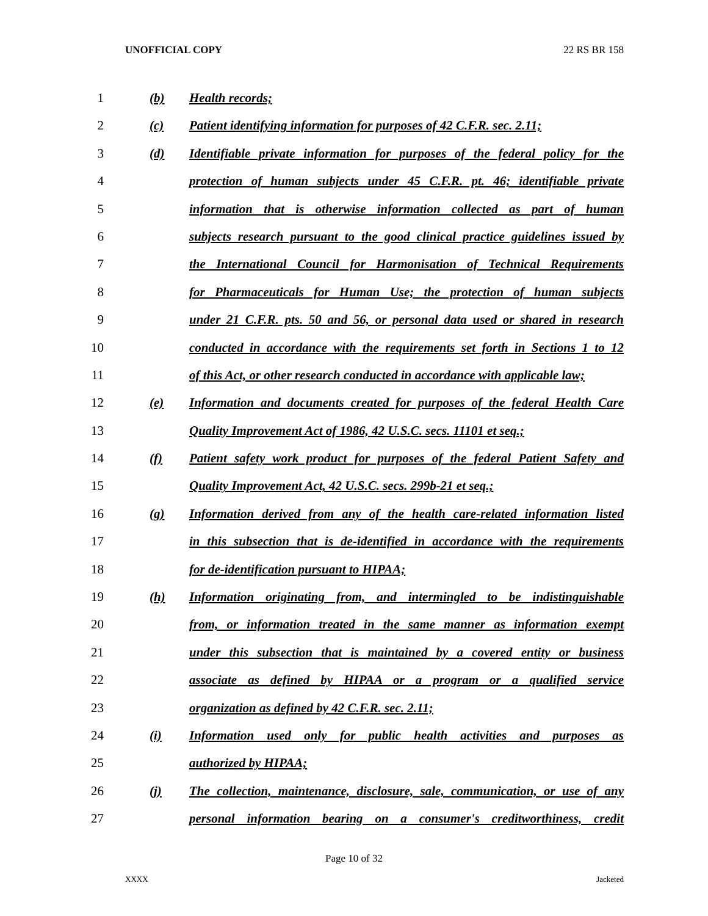UNOFFICIAL COPY 22 RS BR 158
1
(b) Health records;
2
(c)
Patient identifying information for purposes of 42 C.F.R. sec. 2.11;
3
(d)
Identifiable private information for purposes of the federal policy for the
4
protection of human subjects under 45 C.F.R. pt. 46; identifiable private
5
information that is otherwise information collected as part of human
6
subjects research pursuant to the good clinical practice guidelines issued by
7
the International Council for Harmonisation of Technical Requirements
8
for Pharmaceuticals for Human Use; the protection of human subjects
9
under 21 C.F.R. pts. 50 and 56, or personal data used or shared in research
10
conducted in accordance with the requirements set forth in Sections 1 to 12
11
of this Act, or other research conducted in accordance with applicable law;
12
(e)
Information and documents created for purposes of the federal Health Care
13
Quality Improvement Act of 1986, 42 U.S.C. secs. 11101 et seq.;
14
(f)
Patient safety work product for purposes of the federal Patient Safety and
15
Quality Improvement Act, 42 U.S.C. secs. 299b-21 et seq.;
16
(g)
Information derived from any of the health care-related information listed
17
in this subsection that is de-identified in accordance with the requirements
18
for de-identification pursuant to HIPAA;
19
(h)
Information originating from, and intermingled to be indistinguishable
20
from, or information treated in the same manner as information exempt
21
under this subsection that is maintained by a covered entity or business
22
associate as defined by HIPAA or a program or a qualified service
23
organization as defined by 42 C.F.R. sec. 2.11;
24
(i)
Information used only for public health activities and purposes as
25
authorized by HIPAA;
26
(j)
The collection, maintenance, disclosure, sale, communication, or use of any
27
personal information bearing on a consumer's creditworthiness, credit
Page 10 of 32
XXXX Jacketed